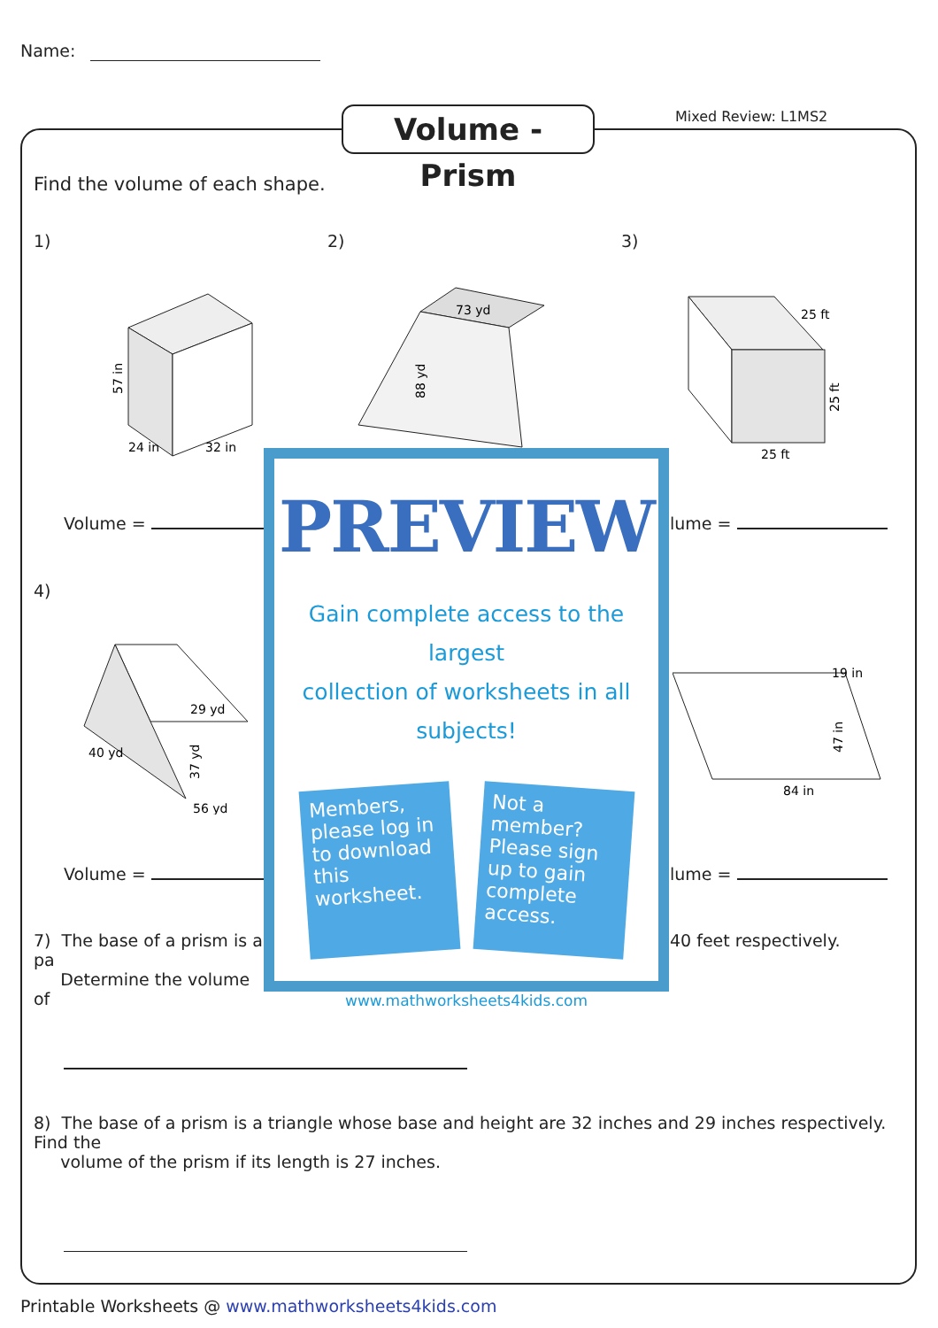Name:
Volume - Prism
Mixed Review: L1MS2
Find the volume of each shape.
1) 2) 3)
57 in
24 in
32 in
73 yd
88 yd
25 ft
25 ft
25 ft
Volume = lume =
4)
29 yd
56 yd
37 yd
40 yd
84 in
47 in
19 in
Volume = lume =
7) The base of a prism is a pa
Determine the volume of
40 feet respectively.
8) The base of a prism is a triangle whose base and height are 32 inches and 29 inches respectively. Find the
volume of the prism if its length is 27 inches.
PREVIEW
Gain complete access to the largest
collection of worksheets in all subjects!
Members, please log in to download this worksheet.
Not a member? Please sign up to gain complete access.
www.mathworksheets4kids.com
Printable Worksheets @ www.mathworksheets4kids.com